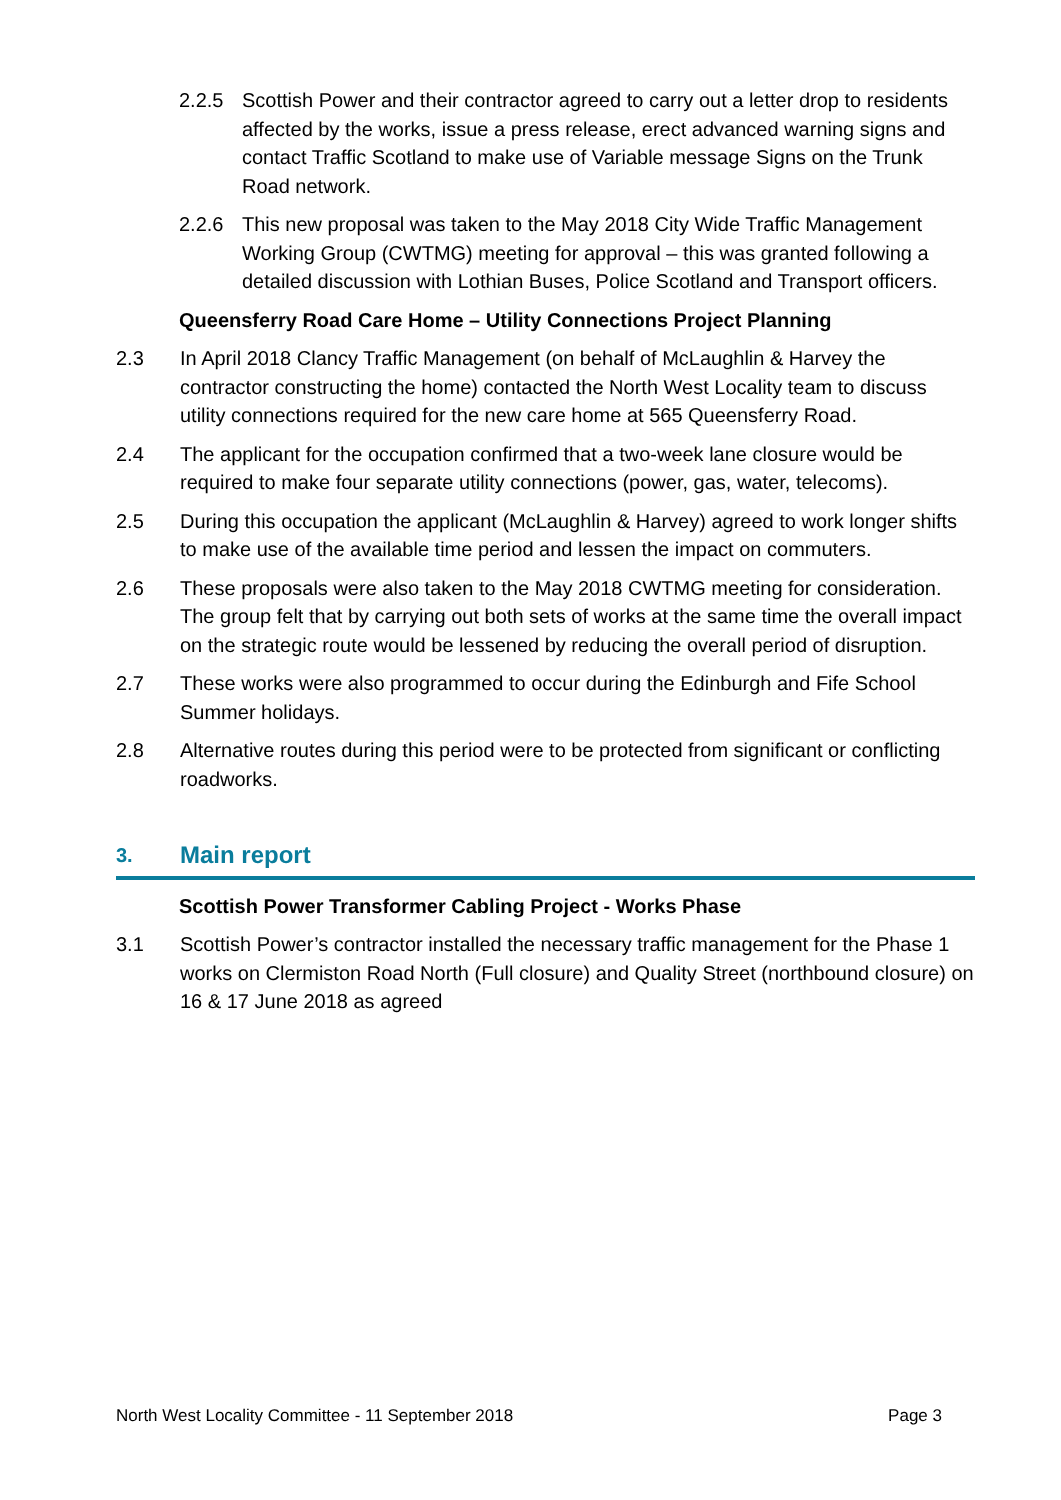2.2.5 Scottish Power and their contractor agreed to carry out a letter drop to residents affected by the works, issue a press release, erect advanced warning signs and contact Traffic Scotland to make use of Variable message Signs on the Trunk Road network.
2.2.6 This new proposal was taken to the May 2018 City Wide Traffic Management Working Group (CWTMG) meeting for approval – this was granted following a detailed discussion with Lothian Buses, Police Scotland and Transport officers.
Queensferry Road Care Home – Utility Connections Project Planning
2.3 In April 2018 Clancy Traffic Management (on behalf of McLaughlin & Harvey the contractor constructing the home) contacted the North West Locality team to discuss utility connections required for the new care home at 565 Queensferry Road.
2.4 The applicant for the occupation confirmed that a two-week lane closure would be required to make four separate utility connections (power, gas, water, telecoms).
2.5 During this occupation the applicant (McLaughlin & Harvey) agreed to work longer shifts to make use of the available time period and lessen the impact on commuters.
2.6 These proposals were also taken to the May 2018 CWTMG meeting for consideration. The group felt that by carrying out both sets of works at the same time the overall impact on the strategic route would be lessened by reducing the overall period of disruption.
2.7 These works were also programmed to occur during the Edinburgh and Fife School Summer holidays.
2.8 Alternative routes during this period were to be protected from significant or conflicting roadworks.
3. Main report
Scottish Power Transformer Cabling Project - Works Phase
3.1 Scottish Power’s contractor installed the necessary traffic management for the Phase 1 works on Clermiston Road North (Full closure) and Quality Street (northbound closure) on 16 & 17 June 2018 as agreed
North West Locality Committee - 11 September 2018 Page 3